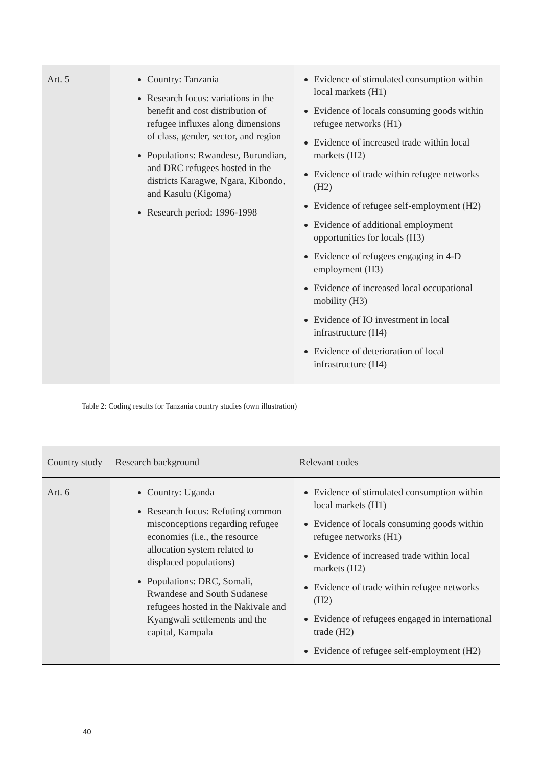| Art. 5 | Country: Tanzania Research focus: variations in the benefit and cost distribution of refugee influxes along dimensions of class, gender, sector, and region Populations: Rwandese, Burundian, and DRC refugees hosted in the districts Karagwe, Ngara, Kibondo, and Kasulu (Kigoma) Research period: 1996-1998 | Evidence of stimulated consumption within local markets (H1) Evidence of locals consuming goods within refugee networks (H1) Evidence of increased trade within local markets (H2) Evidence of trade within refugee networks (H2) Evidence of refugee self-employment (H2) Evidence of additional employment opportunities for locals (H3) Evidence of refugees engaging in 4-D employment (H3) Evidence of increased local occupational mobility (H3) Evidence of IO investment in local infrastructure (H4) Evidence of deterioration of local infrastructure (H4) |
Table 2: Coding results for Tanzania country studies (own illustration)
| Country study | Research background | Relevant codes |
| --- | --- | --- |
| Art. 6 | Country: Uganda Research focus: Refuting common misconceptions regarding refugee economies (i.e., the resource allocation system related to displaced populations) Populations: DRC, Somali, Rwandese and South Sudanese refugees hosted in the Nakivale and Kyangwali settlements and the capital, Kampala | Evidence of stimulated consumption within local markets (H1) Evidence of locals consuming goods within refugee networks (H1) Evidence of increased trade within local markets (H2) Evidence of trade within refugee networks (H2) Evidence of refugees engaged in international trade (H2) Evidence of refugee self-employment (H2) |
40